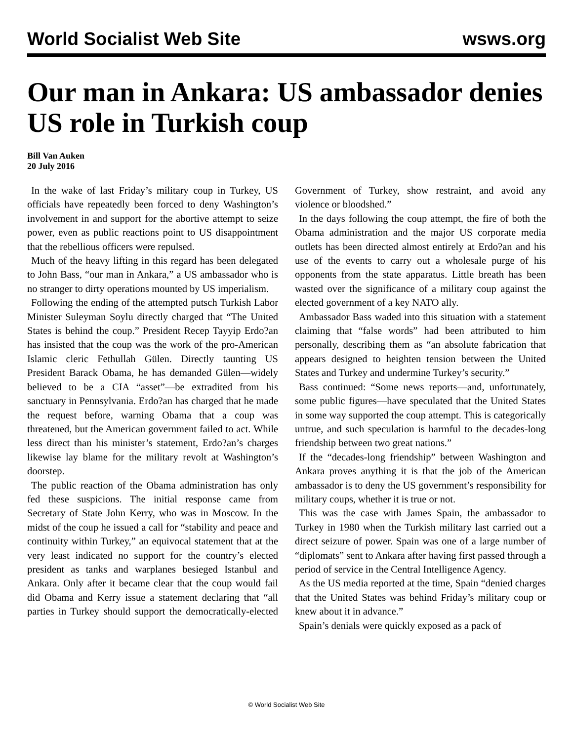World Socialist Web Site wsws.org
Our man in Ankara: US ambassador denies US role in Turkish coup
Bill Van Auken
20 July 2016
In the wake of last Friday’s military coup in Turkey, US officials have repeatedly been forced to deny Washington’s involvement in and support for the abortive attempt to seize power, even as public reactions point to US disappointment that the rebellious officers were repulsed.
Much of the heavy lifting in this regard has been delegated to John Bass, “our man in Ankara,” a US ambassador who is no stranger to dirty operations mounted by US imperialism.
Following the ending of the attempted putsch Turkish Labor Minister Suleyman Soylu directly charged that “The United States is behind the coup.” President Recep Tayyip Erdo?an has insisted that the coup was the work of the pro-American Islamic cleric Fethullah Gülen. Directly taunting US President Barack Obama, he has demanded Gülen—widely believed to be a CIA “asset”—be extradited from his sanctuary in Pennsylvania. Erdo?an has charged that he made the request before, warning Obama that a coup was threatened, but the American government failed to act. While less direct than his minister’s statement, Erdo?an’s charges likewise lay blame for the military revolt at Washington’s doorstep.
The public reaction of the Obama administration has only fed these suspicions. The initial response came from Secretary of State John Kerry, who was in Moscow. In the midst of the coup he issued a call for “stability and peace and continuity within Turkey,” an equivocal statement that at the very least indicated no support for the country’s elected president as tanks and warplanes besieged Istanbul and Ankara. Only after it became clear that the coup would fail did Obama and Kerry issue a statement declaring that “all parties in Turkey should support the democratically-elected Government of Turkey, show restraint, and avoid any violence or bloodshed.”
In the days following the coup attempt, the fire of both the Obama administration and the major US corporate media outlets has been directed almost entirely at Erdo?an and his use of the events to carry out a wholesale purge of his opponents from the state apparatus. Little breath has been wasted over the significance of a military coup against the elected government of a key NATO ally.
Ambassador Bass waded into this situation with a statement claiming that “false words” had been attributed to him personally, describing them as “an absolute fabrication that appears designed to heighten tension between the United States and Turkey and undermine Turkey’s security.”
Bass continued: “Some news reports—and, unfortunately, some public figures—have speculated that the United States in some way supported the coup attempt. This is categorically untrue, and such speculation is harmful to the decades-long friendship between two great nations.”
If the “decades-long friendship” between Washington and Ankara proves anything it is that the job of the American ambassador is to deny the US government’s responsibility for military coups, whether it is true or not.
This was the case with James Spain, the ambassador to Turkey in 1980 when the Turkish military last carried out a direct seizure of power. Spain was one of a large number of “diplomats” sent to Ankara after having first passed through a period of service in the Central Intelligence Agency.
As the US media reported at the time, Spain “denied charges that the United States was behind Friday’s military coup or knew about it in advance.”
Spain’s denials were quickly exposed as a pack of
© World Socialist Web Site